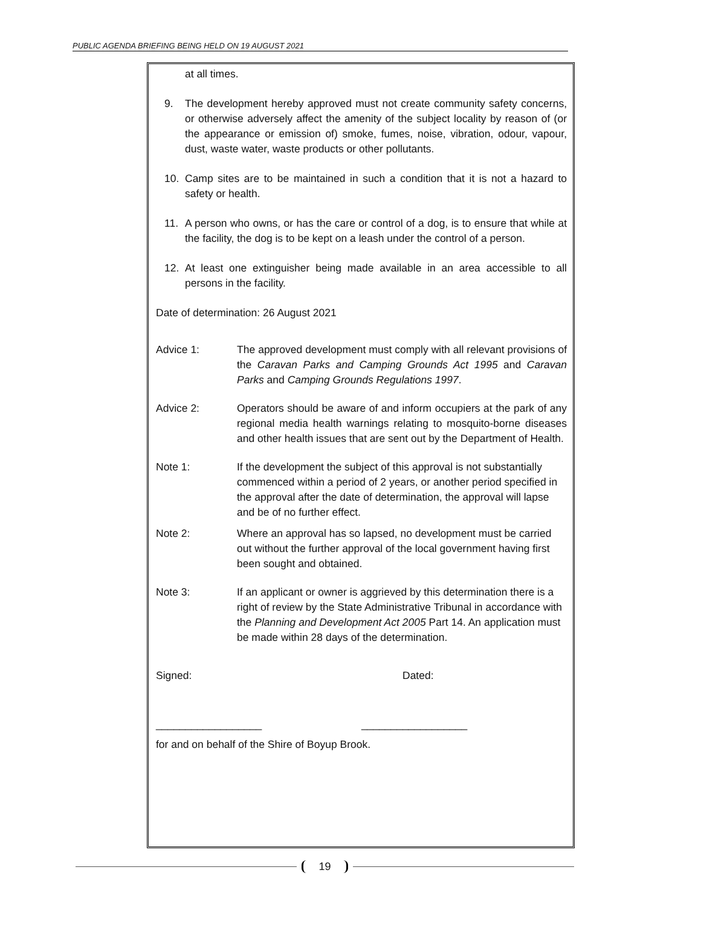PUBLIC AGENDA BRIEFING BEING HELD ON 19 AUGUST 2021
at all times.
9. The development hereby approved must not create community safety concerns, or otherwise adversely affect the amenity of the subject locality by reason of (or the appearance or emission of) smoke, fumes, noise, vibration, odour, vapour, dust, waste water, waste products or other pollutants.
10. Camp sites are to be maintained in such a condition that it is not a hazard to safety or health.
11. A person who owns, or has the care or control of a dog, is to ensure that while at the facility, the dog is to be kept on a leash under the control of a person.
12. At least one extinguisher being made available in an area accessible to all persons in the facility.
Date of determination: 26 August 2021
Advice 1: The approved development must comply with all relevant provisions of the Caravan Parks and Camping Grounds Act 1995 and Caravan Parks and Camping Grounds Regulations 1997.
Advice 2: Operators should be aware of and inform occupiers at the park of any regional media health warnings relating to mosquito-borne diseases and other health issues that are sent out by the Department of Health.
Note 1: If the development the subject of this approval is not substantially commenced within a period of 2 years, or another period specified in the approval after the date of determination, the approval will lapse and be of no further effect.
Note 2: Where an approval has so lapsed, no development must be carried out without the further approval of the local government having first been sought and obtained.
Note 3: If an applicant or owner is aggrieved by this determination there is a right of review by the State Administrative Tribunal in accordance with the Planning and Development Act 2005 Part 14. An application must be made within 28 days of the determination.
Signed: Dated:
__________________ __________________
for and on behalf of the Shire of Boyup Brook.
19